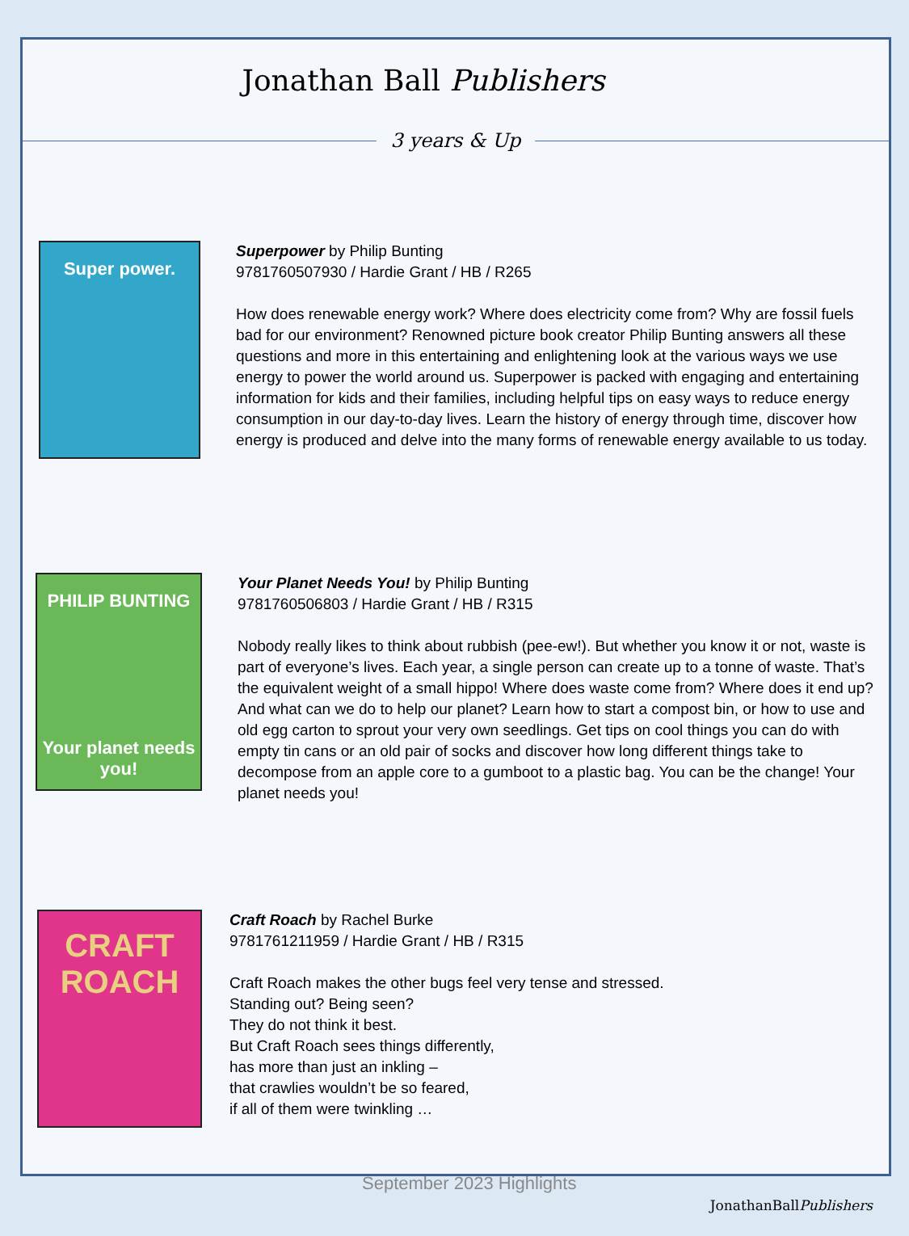Jonathan Ball Publishers
3 years & Up
Super power.
Superpower by Philip Bunting
9781760507930 / Hardie Grant / HB / R265
How does renewable energy work? Where does electricity come from? Why are fossil fuels bad for our environment? Renowned picture book creator Philip Bunting answers all these questions and more in this entertaining and enlightening look at the various ways we use energy to power the world around us. Superpower is packed with engaging and entertaining information for kids and their families, including helpful tips on easy ways to reduce energy consumption in our day-to-day lives. Learn the history of energy through time, discover how energy is produced and delve into the many forms of renewable energy available to us today.
PHILIP BUNTING
Your planet needs you!
Your Planet Needs You! by Philip Bunting
9781760506803 / Hardie Grant / HB / R315
Nobody really likes to think about rubbish (pee-ew!). But whether you know it or not, waste is part of everyone’s lives. Each year, a single person can create up to a tonne of waste. That’s the equivalent weight of a small hippo! Where does waste come from? Where does it end up? And what can we do to help our planet? Learn how to start a compost bin, or how to use and old egg carton to sprout your very own seedlings. Get tips on cool things you can do with empty tin cans or an old pair of socks and discover how long different things take to decompose from an apple core to a gumboot to a plastic bag. You can be the change! Your planet needs you!
CRAFT ROACH
Craft Roach by Rachel Burke
9781761211959 / Hardie Grant / HB / R315
Craft Roach makes the other bugs feel very tense and stressed.
Standing out? Being seen?
They do not think it best.
But Craft Roach sees things differently,
has more than just an inkling –
that crawlies wouldn’t be so feared,
if all of them were twinkling …
September 2023 Highlights
JonathanBallPublishers